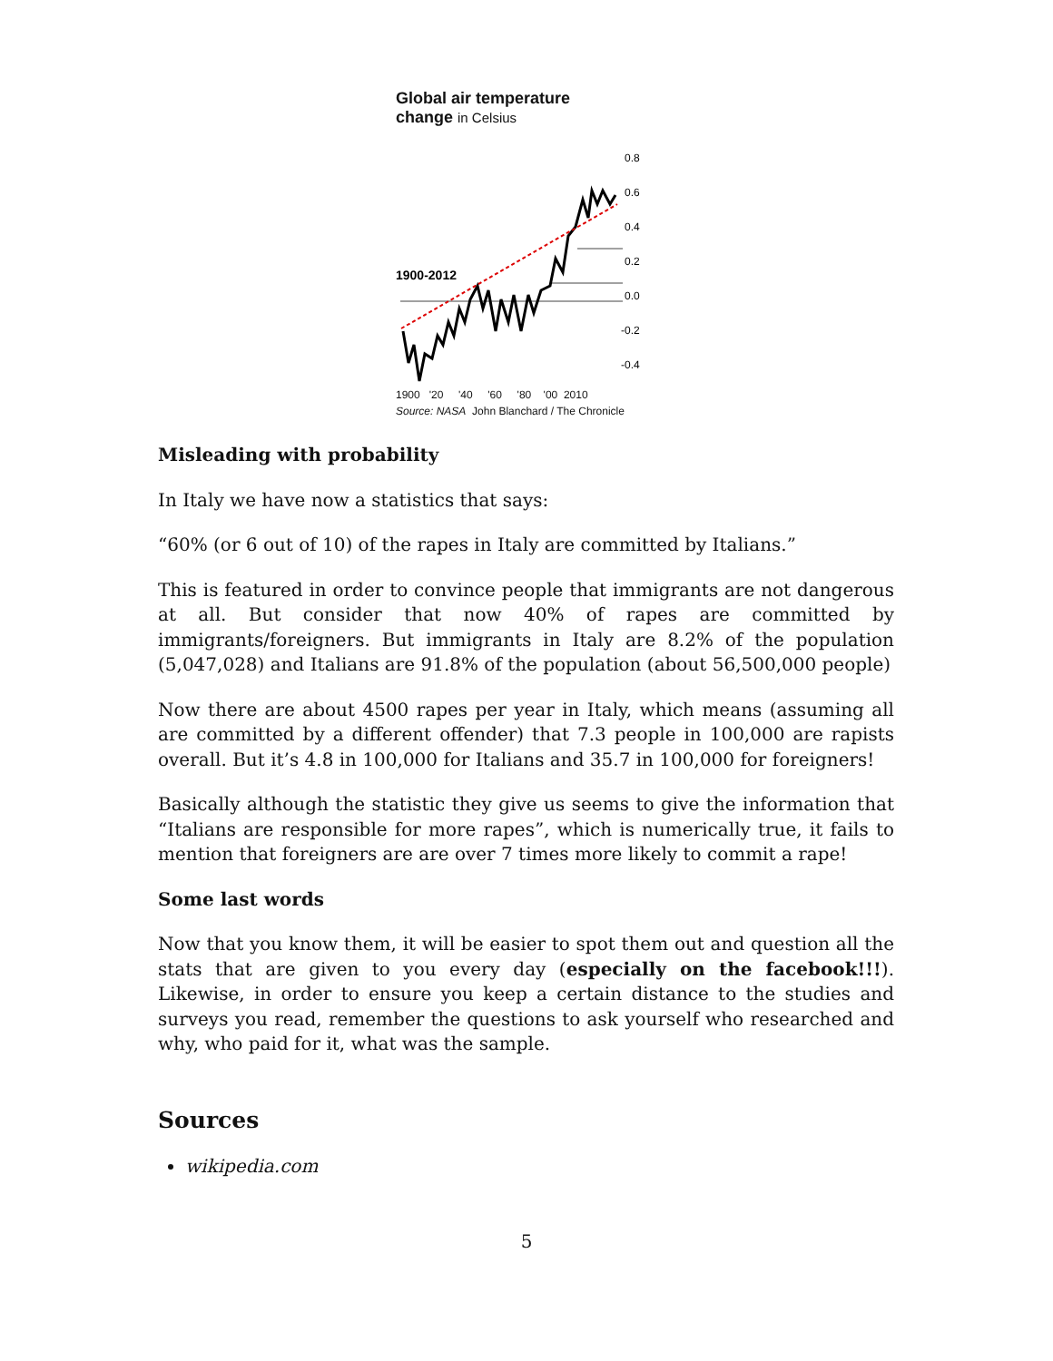Global air temperature
change in Celsius
1900-2012
0.8
0.6
0.4
0.2
0.0
-0.2
-0.4
1900 '20 '40 '60 '80 '00 2010
Source: NASA John Blanchard / The Chronicle
Misleading with probability
In Italy we have now a statistics that says:
“60% (or 6 out of 10) of the rapes in Italy are committed by Italians.”
This is featured in order to convince people that immigrants are not dangerous at all. But consider that now 40% of rapes are committed by immigrants/foreigners. But immigrants in Italy are 8.2% of the population (5,047,028) and Italians are 91.8% of the population (about 56,500,000 people)
Now there are about 4500 rapes per year in Italy, which means (assuming all are committed by a different offender) that 7.3 people in 100,000 are rapists overall. But it’s 4.8 in 100,000 for Italians and 35.7 in 100,000 for foreigners!
Basically although the statistic they give us seems to give the information that “Italians are responsible for more rapes”, which is numerically true, it fails to mention that foreigners are are over 7 times more likely to commit a rape!
Some last words
Now that you know them, it will be easier to spot them out and question all the stats that are given to you every day (especially on the facebook!!!). Likewise, in order to ensure you keep a certain distance to the studies and surveys you read, remember the questions to ask yourself who researched and why, who paid for it, what was the sample.
Sources
wikipedia.com
5